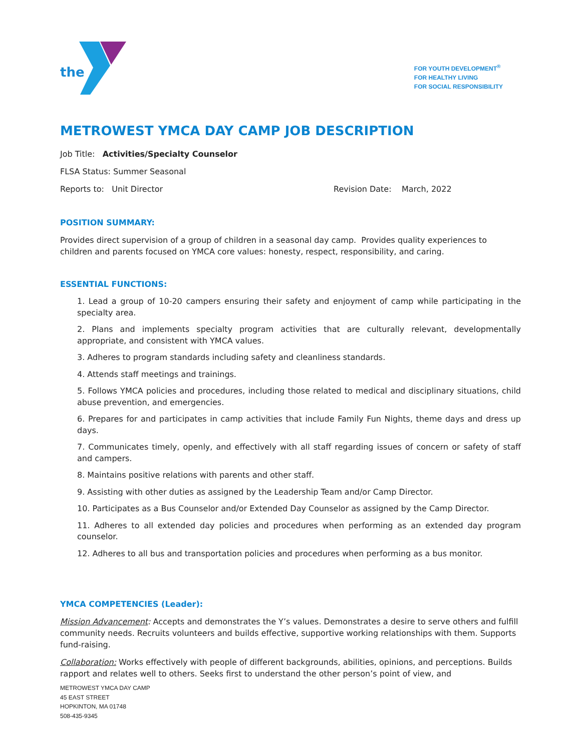the
FOR YOUTH DEVELOPMENT<sup>®</sup>
FOR HEALTHY LIVING
FOR SOCIAL RESPONSIBILITY
METROWEST YMCA DAY CAMP JOB DESCRIPTION
Job Title: Activities/Specialty Counselor
FLSA Status: Summer Seasonal
Reports to: Unit Director Revision Date: March, 2022
POSITION SUMMARY:
Provides direct supervision of a group of children in a seasonal day camp. Provides quality experiences to children and parents focused on YMCA core values: honesty, respect, responsibility, and caring.
ESSENTIAL FUNCTIONS:
1. Lead a group of 10-20 campers ensuring their safety and enjoyment of camp while participating in the specialty area.
2. Plans and implements specialty program activities that are culturally relevant, developmentally appropriate, and consistent with YMCA values.
3. Adheres to program standards including safety and cleanliness standards.
4. Attends staff meetings and trainings.
5. Follows YMCA policies and procedures, including those related to medical and disciplinary situations, child abuse prevention, and emergencies.
6. Prepares for and participates in camp activities that include Family Fun Nights, theme days and dress up days.
7. Communicates timely, openly, and effectively with all staff regarding issues of concern or safety of staff and campers.
8. Maintains positive relations with parents and other staff.
9. Assisting with other duties as assigned by the Leadership Team and/or Camp Director.
10. Participates as a Bus Counselor and/or Extended Day Counselor as assigned by the Camp Director.
11. Adheres to all extended day policies and procedures when performing as an extended day program counselor.
12. Adheres to all bus and transportation policies and procedures when performing as a bus monitor.
YMCA COMPETENCIES (Leader):
Mission Advancement: Accepts and demonstrates the Y’s values. Demonstrates a desire to serve others and fulfill community needs. Recruits volunteers and builds effective, supportive working relationships with them. Supports fund-raising.
Collaboration: Works effectively with people of different backgrounds, abilities, opinions, and perceptions. Builds rapport and relates well to others. Seeks first to understand the other person’s point of view, and
METROWEST YMCA DAY CAMP
45 EAST STREET
HOPKINTON, MA 01748
508-435-9345